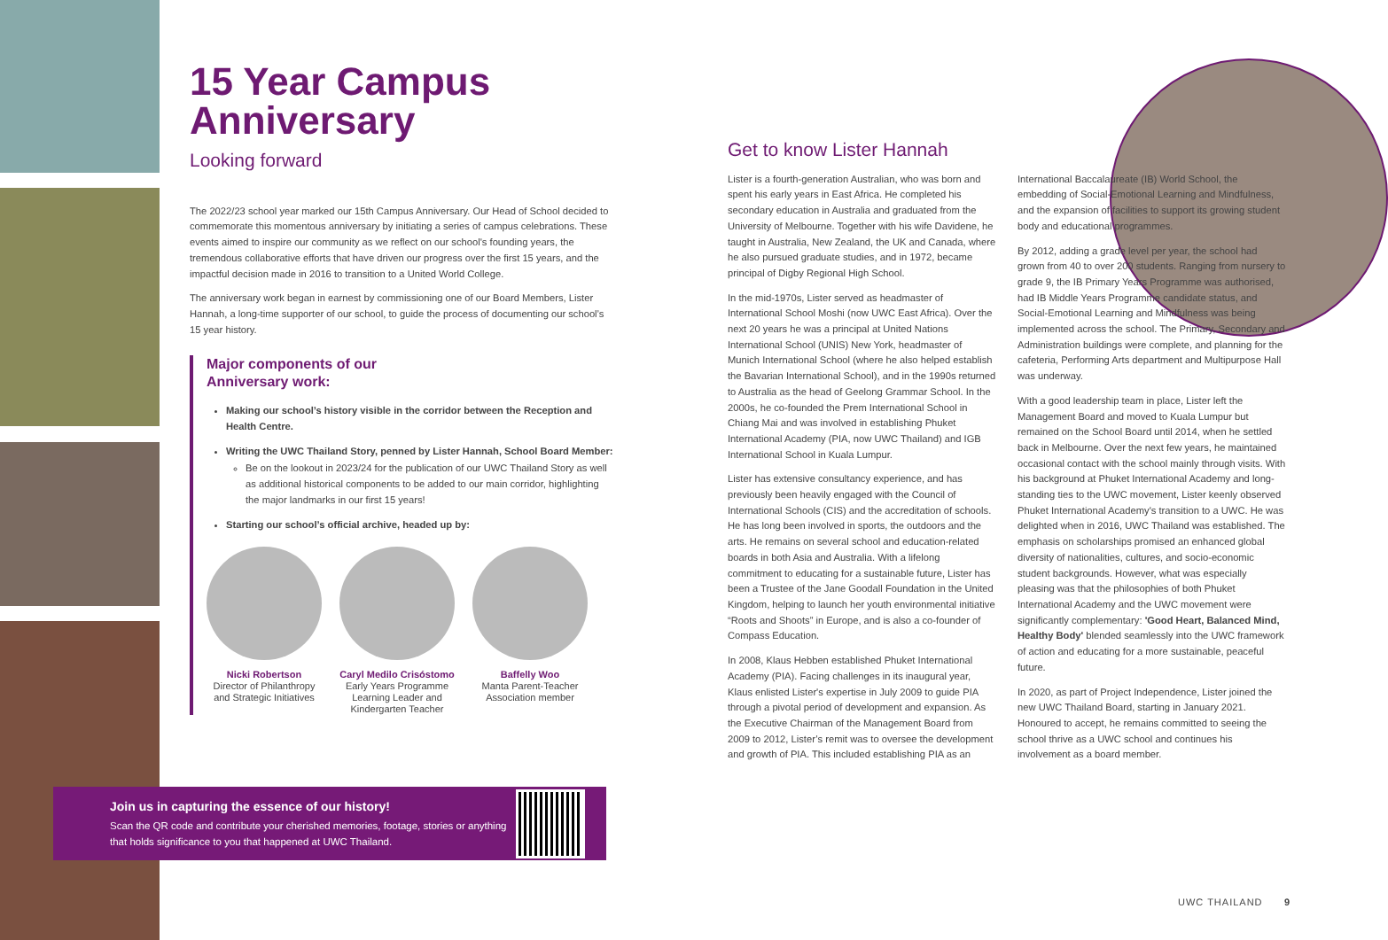15 Year Campus Anniversary
Looking forward
The 2022/23 school year marked our 15th Campus Anniversary. Our Head of School decided to commemorate this momentous anniversary by initiating a series of campus celebrations. These events aimed to inspire our community as we reflect on our school's founding years, the tremendous collaborative efforts that have driven our progress over the first 15 years, and the impactful decision made in 2016 to transition to a United World College.
The anniversary work began in earnest by commissioning one of our Board Members, Lister Hannah, a long-time supporter of our school, to guide the process of documenting our school’s 15 year history.
Major components of our
Anniversary work:
Making our school’s history visible in the corridor between the Reception and Health Centre.
Writing the UWC Thailand Story, penned by Lister Hannah, School Board Member:
Be on the lookout in 2023/24 for the publication of our UWC Thailand Story as well as additional historical components to be added to our main corridor, highlighting the major landmarks in our first 15 years!
Starting our school’s official archive, headed up by:
Nicki Robertson
Director of Philanthropy and Strategic Initiatives
Caryl Medilo Crisóstomo
Early Years Programme Learning Leader and Kindergarten Teacher
Baffelly Woo
Manta Parent-Teacher Association member
Join us in capturing the essence of our history!
Scan the QR code and contribute your cherished memories, footage, stories or anything that holds significance to you that happened at UWC Thailand.
Get to know Lister Hannah
Lister is a fourth-generation Australian, who was born and spent his early years in East Africa. He completed his secondary education in Australia and graduated from the University of Melbourne. Together with his wife Davidene, he taught in Australia, New Zealand, the UK and Canada, where he also pursued graduate studies, and in 1972, became principal of Digby Regional High School.
In the mid-1970s, Lister served as headmaster of International School Moshi (now UWC East Africa). Over the next 20 years he was a principal at United Nations International School (UNIS) New York, headmaster of Munich International School (where he also helped establish the Bavarian International School), and in the 1990s returned to Australia as the head of Geelong Grammar School. In the 2000s, he co-founded the Prem International School in Chiang Mai and was involved in establishing Phuket International Academy (PIA, now UWC Thailand) and IGB International School in Kuala Lumpur.
Lister has extensive consultancy experience, and has previously been heavily engaged with the Council of International Schools (CIS) and the accreditation of schools. He has long been involved in sports, the outdoors and the arts. He remains on several school and education-related boards in both Asia and Australia. With a lifelong commitment to educating for a sustainable future, Lister has been a Trustee of the Jane Goodall Foundation in the United Kingdom, helping to launch her youth environmental initiative “Roots and Shoots” in Europe, and is also a co-founder of Compass Education.
In 2008, Klaus Hebben established Phuket International Academy (PIA). Facing challenges in its inaugural year, Klaus enlisted Lister's expertise in July 2009 to guide PIA through a pivotal period of development and expansion. As the Executive Chairman of the Management Board from 2009 to 2012, Lister’s remit was to oversee the development and growth of PIA. This included establishing PIA as an International Baccalaureate (IB) World School, the embedding of Social-Emotional Learning and Mindfulness, and the expansion of facilities to support its growing student body and educational programmes.
By 2012, adding a grade level per year, the school had grown from 40 to over 200 students. Ranging from nursery to grade 9, the IB Primary Years Programme was authorised, had IB Middle Years Programme candidate status, and Social-Emotional Learning and Mindfulness was being implemented across the school. The Primary, Secondary and Administration buildings were complete, and planning for the cafeteria, Performing Arts department and Multipurpose Hall was underway.
With a good leadership team in place, Lister left the Management Board and moved to Kuala Lumpur but remained on the School Board until 2014, when he settled back in Melbourne. Over the next few years, he maintained occasional contact with the school mainly through visits. With his background at Phuket International Academy and long-standing ties to the UWC movement, Lister keenly observed Phuket International Academy's transition to a UWC. He was delighted when in 2016, UWC Thailand was established. The emphasis on scholarships promised an enhanced global diversity of nationalities, cultures, and socio-economic student backgrounds. However, what was especially pleasing was that the philosophies of both Phuket International Academy and the UWC movement were significantly complementary: 'Good Heart, Balanced Mind, Healthy Body' blended seamlessly into the UWC framework of action and educating for a more sustainable, peaceful future.
In 2020, as part of Project Independence, Lister joined the new UWC Thailand Board, starting in January 2021. Honoured to accept, he remains committed to seeing the school thrive as a UWC school and continues his involvement as a board member.
UWC THAILAND 9